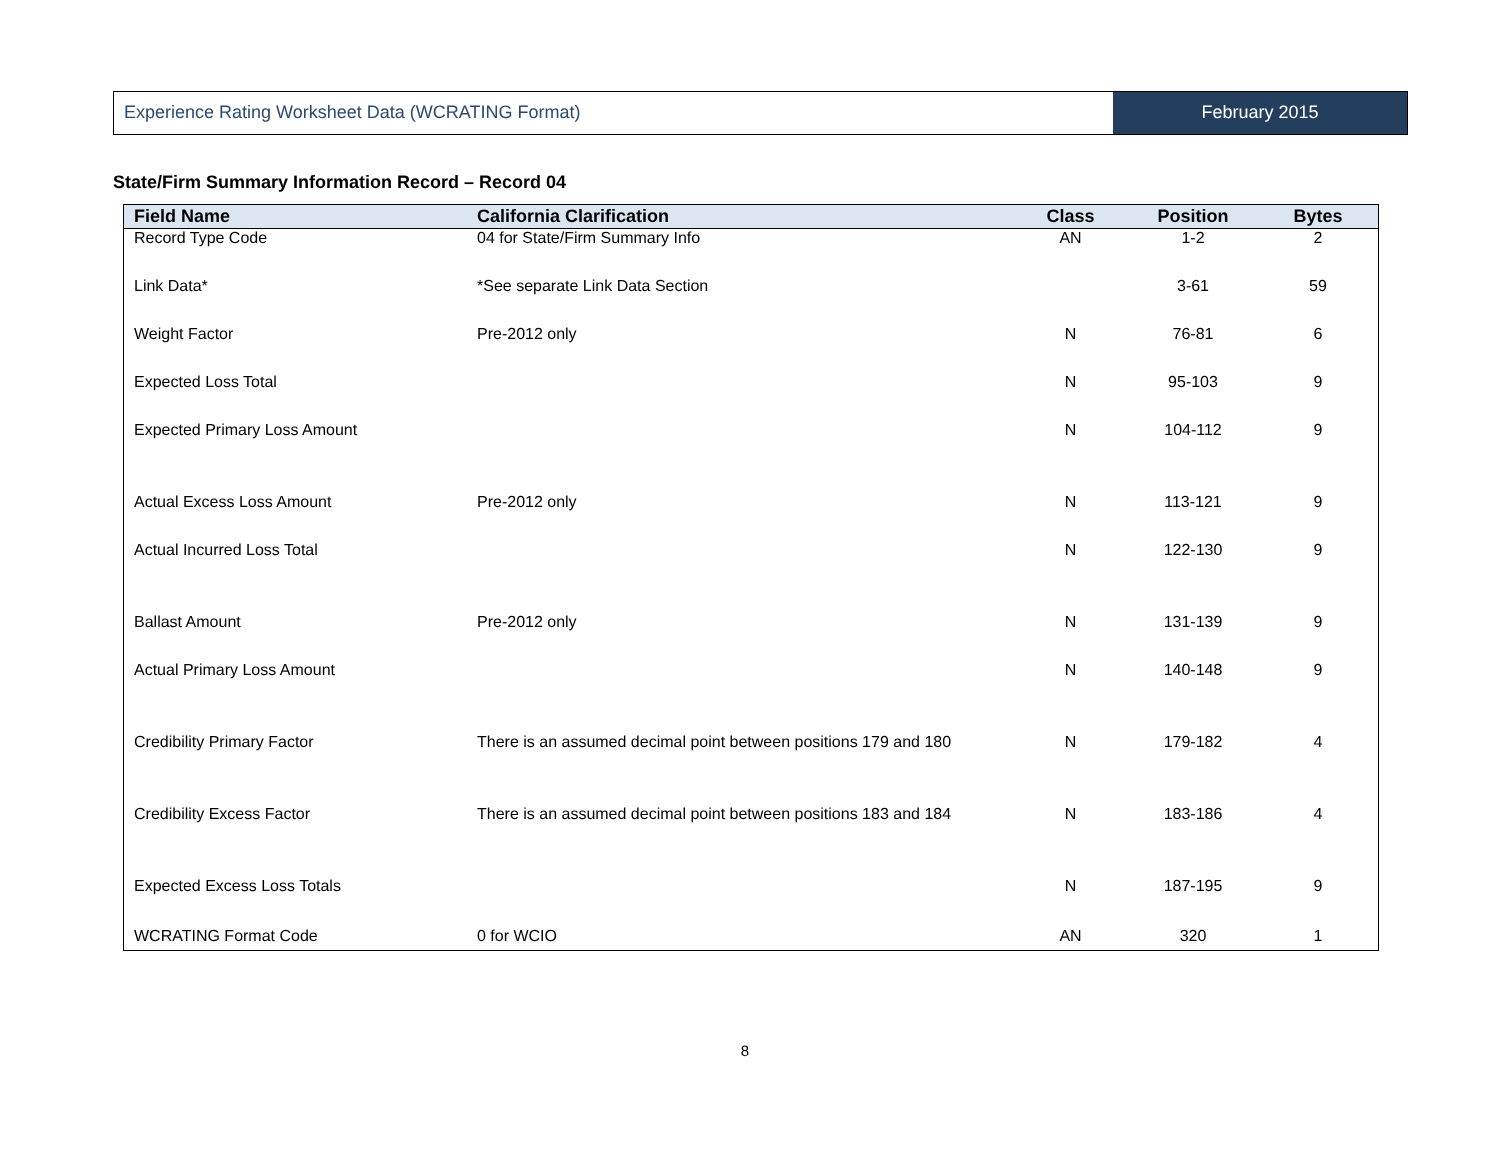Experience Rating Worksheet Data (WCRATING Format)
February 2015
State/Firm Summary Information Record – Record 04
| Field Name | California Clarification | Class | Position | Bytes |
| --- | --- | --- | --- | --- |
| Record Type Code | 04 for State/Firm Summary Info | AN | 1-2 | 2 |
| Link Data* | *See separate Link Data Section | | 3-61 | 59 |
| Weight Factor | Pre-2012 only | N | 76-81 | 6 |
| Expected Loss Total | | N | 95-103 | 9 |
| Expected Primary Loss Amount | | N | 104-112 | 9 |
| Actual Excess Loss Amount | Pre-2012 only | N | 113-121 | 9 |
| Actual Incurred Loss Total | | N | 122-130 | 9 |
| Ballast Amount | Pre-2012 only | N | 131-139 | 9 |
| Actual Primary Loss Amount | | N | 140-148 | 9 |
| Credibility Primary Factor | There is an assumed decimal point between positions 179 and 180 | N | 179-182 | 4 |
| Credibility Excess Factor | There is an assumed decimal point between positions 183 and 184 | N | 183-186 | 4 |
| Expected Excess Loss Totals | | N | 187-195 | 9 |
| WCRATING Format Code | 0 for WCIO | AN | 320 | 1 |
8